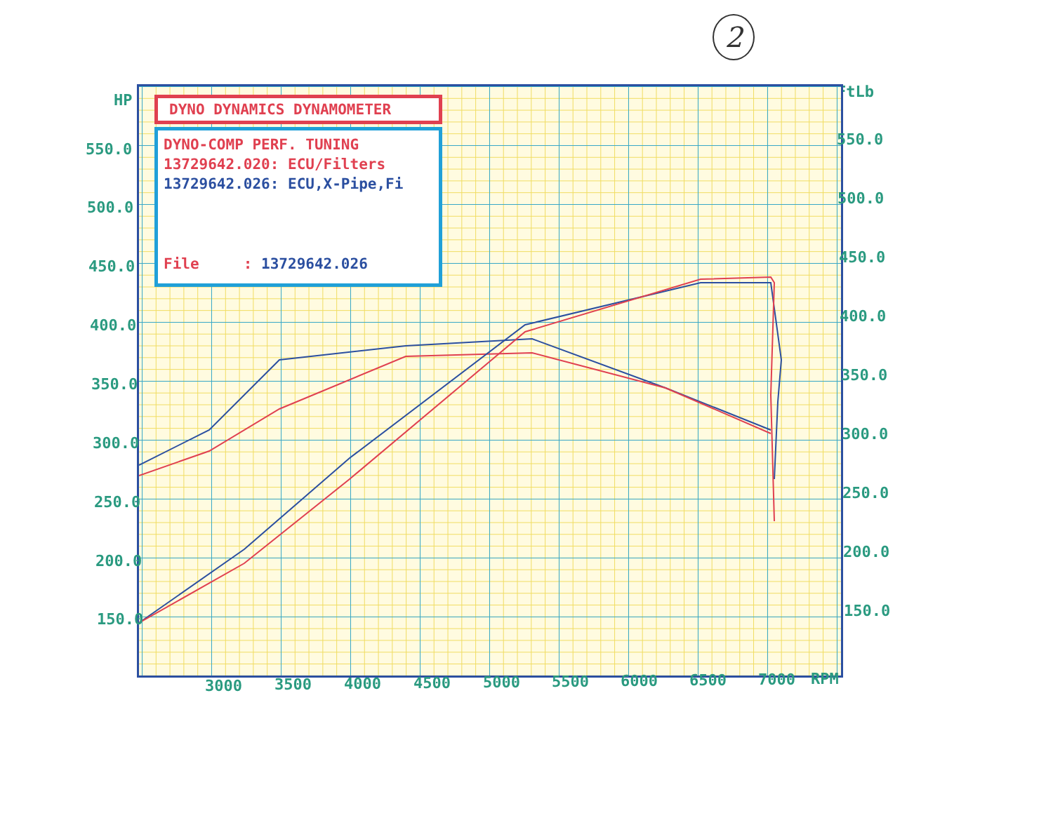2
HP FtLb
DYNO DYNAMICS DYNAMOMETER
DYNO-COMP PERF. TUNING
13729642.020: ECU/Filters
13729642.026: ECU,X-Pipe,Fi
File : 13729642.026
550.0
500.0
450.0
400.0
350.0
300.0
250.0
200.0
150.0
550.0
500.0
450.0
400.0
350.0
300.0
250.0
200.0
150.0
3000 3500 4000 4500 5000 5500 6000 6500 7000 RPM